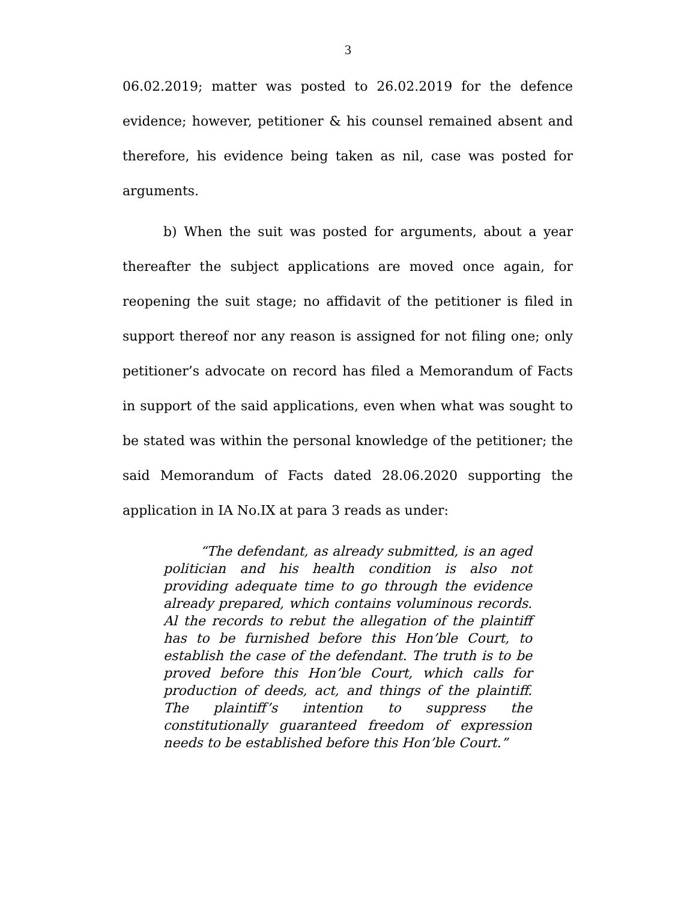3
06.02.2019; matter was posted to 26.02.2019 for the defence evidence; however, petitioner & his counsel remained absent and therefore, his evidence being taken as nil, case was posted for arguments.
b) When the suit was posted for arguments, about a year thereafter the subject applications are moved once again, for reopening the suit stage; no affidavit of the petitioner is filed in support thereof nor any reason is assigned for not filing one; only petitioner’s advocate on record has filed a Memorandum of Facts in support of the said applications, even when what was sought to be stated was within the personal knowledge of the petitioner; the said Memorandum of Facts dated 28.06.2020 supporting the application in IA No.IX at para 3 reads as under:
“The defendant, as already submitted, is an aged politician and his health condition is also not providing adequate time to go through the evidence already prepared, which contains voluminous records. Al the records to rebut the allegation of the plaintiff has to be furnished before this Hon’ble Court, to establish the case of the defendant. The truth is to be proved before this Hon’ble Court, which calls for production of deeds, act, and things of the plaintiff. The plaintiff’s intention to suppress the constitutionally guaranteed freedom of expression needs to be established before this Hon’ble Court.”